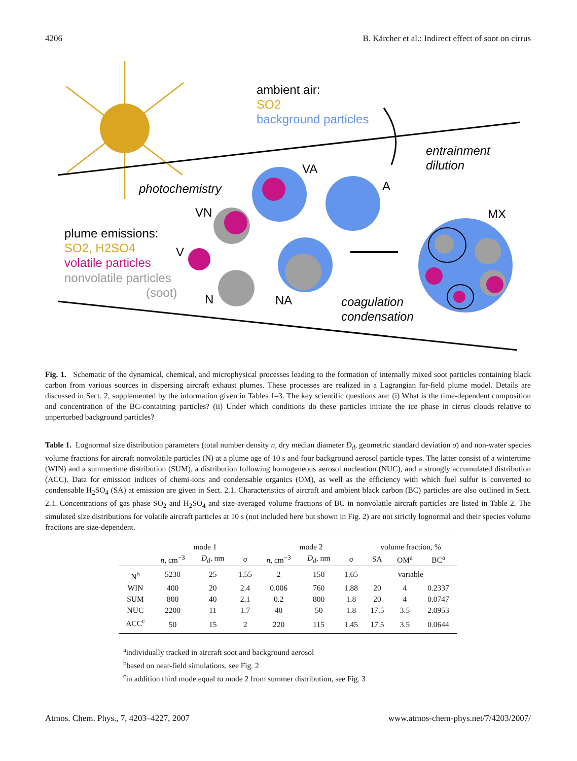4206 B. Kärcher et al.: Indirect effect of soot on cirrus
ambient air:
SO2
background particles
entrainment
dilution
photochemistry
plume emissions:
SO2, H2SO4
volatile particles
nonvolatile particles
(soot)
VA
A
VN
V
N
NA
MX
coagulation
condensation
Fig. 1. Schematic of the dynamical, chemical, and microphysical processes leading to the formation of internally mixed soot particles containing black carbon from various sources in dispersing aircraft exhaust plumes. These processes are realized in a Lagrangian far-field plume model. Details are discussed in Sect. 2, supplemented by the information given in Tables 1–3. The key scientific questions are: (i) What is the time-dependent composition and concentration of the BC-containing particles? (ii) Under which conditions do these particles initiate the ice phase in cirrus clouds relative to unperturbed background particles?
Table 1. Lognormal size distribution parameters (total number density n, dry median diameter D<sub>d</sub>, geometric standard deviation σ) and non-water species volume fractions for aircraft nonvolatile particles (N) at a plume age of 10 s and four background aerosol particle types. The latter consist of a wintertime (WIN) and a summertime distribution (SUM), a distribution following homogeneous aerosol nucleation (NUC), and a strongly accumulated distribution (ACC). Data for emission indices of chemi-ions and condensable organics (OM), as well as the efficiency with which fuel sulfur is converted to condensable H<sub>2</sub>SO<sub>4</sub> (SA) at emission are given in Sect. 2.1. Characteristics of aircraft and ambient black carbon (BC) particles are also outlined in Sect. 2.1. Concentrations of gas phase SO<sub>2</sub> and H<sub>2</sub>SO<sub>4</sub> and size-averaged volume fractions of BC in nonvolatile aircraft particles are listed in Table 2. The simulated size distributions for volatile aircraft particles at 10 s (not included here but shown in Fig. 2) are not strictly lognormal and their species volume fractions are size-dependent.
| | mode 1 | | | mode 2 | | | volume fraction, % | | |
| --- | --- | --- | --- | --- | --- | --- | --- | --- | --- |
| | n , cm<sup>−3</sup> | D<sub>d</sub> , nm | σ | n , cm<sup>−3</sup> | D<sub>d</sub> , nm | σ | SA | OM<sup>a</sup> | BC<sup>a</sup> |
| N<sup>b</sup> | 5230 | 25 | 1.55 | 2 | 150 | 1.65 | variable | | |
| WIN | 400 | 20 | 2.4 | 0.006 | 760 | 1.88 | 20 | 4 | 0.2337 |
| SUM | 800 | 40 | 2.1 | 0.2 | 800 | 1.8 | 20 | 4 | 0.0747 |
| NUC | 2200 | 11 | 1.7 | 40 | 50 | 1.8 | 17.5 | 3.5 | 2.0953 |
| ACC<sup>c</sup> | 50 | 15 | 2 | 220 | 115 | 1.45 | 17.5 | 3.5 | 0.0644 |
<sup>a</sup> individually tracked in aircraft soot and background aerosol
<sup>b</sup> based on near-field simulations, see Fig. 2
<sup>c</sup> in addition third mode equal to mode 2 from summer distribution, see Fig. 3
Atmos. Chem. Phys., 7, 4203–4227, 2007 www.atmos-chem-phys.net/7/4203/2007/